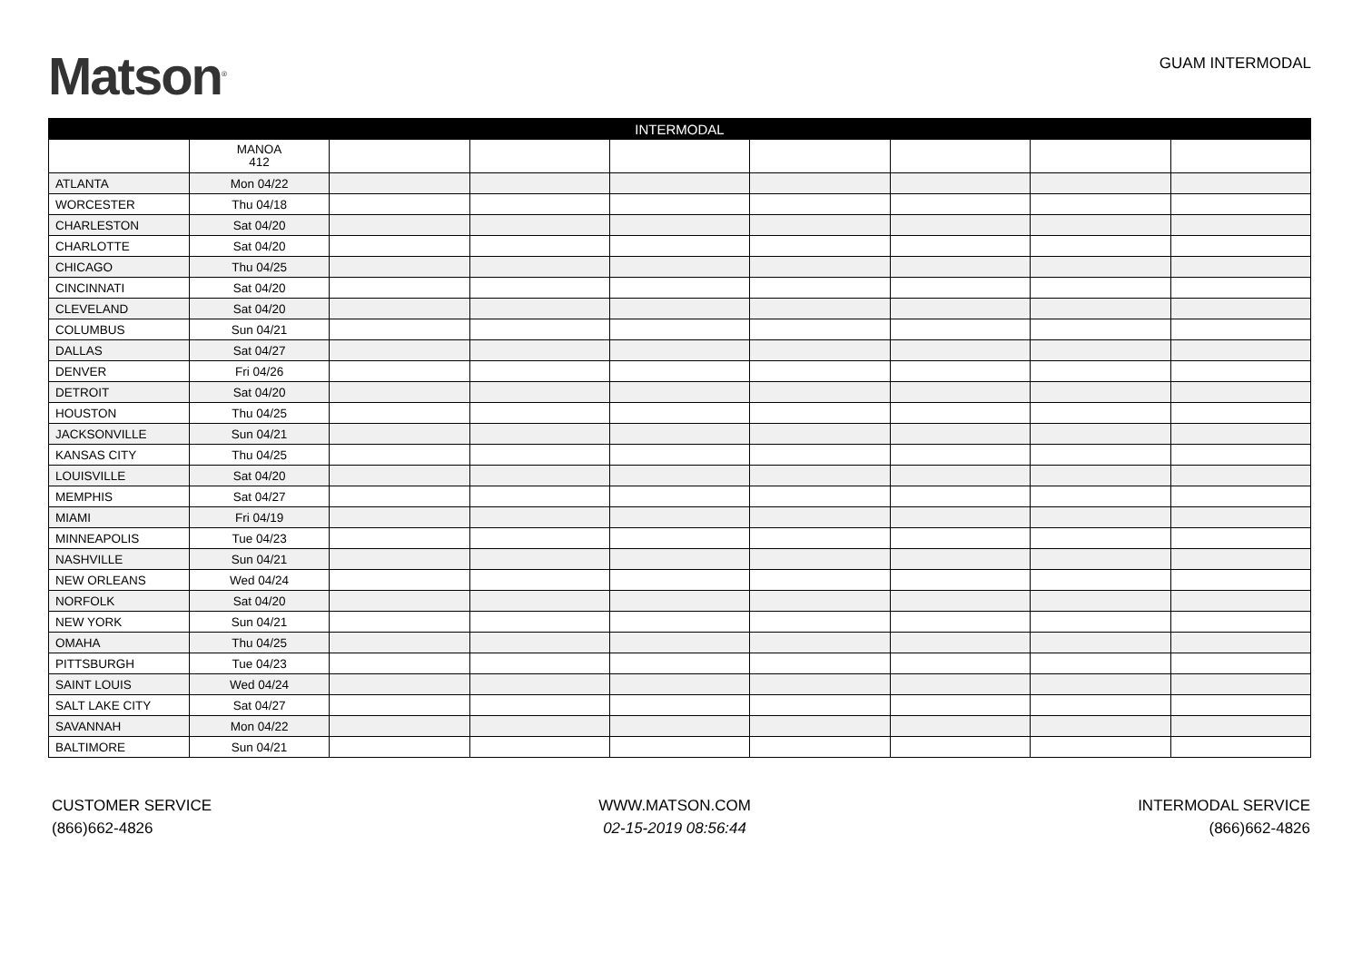Matson<sup>®</sup>
GUAM INTERMODAL
| INTERMODAL | | | | | | | | |
| --- | --- | --- | --- | --- | --- | --- | --- | --- |
| | MANOA 412 | | | | | | | |
| ATLANTA | Mon 04/22 | | | | | | | |
| WORCESTER | Thu 04/18 | | | | | | | |
| CHARLESTON | Sat 04/20 | | | | | | | |
| CHARLOTTE | Sat 04/20 | | | | | | | |
| CHICAGO | Thu 04/25 | | | | | | | |
| CINCINNATI | Sat 04/20 | | | | | | | |
| CLEVELAND | Sat 04/20 | | | | | | | |
| COLUMBUS | Sun 04/21 | | | | | | | |
| DALLAS | Sat 04/27 | | | | | | | |
| DENVER | Fri 04/26 | | | | | | | |
| DETROIT | Sat 04/20 | | | | | | | |
| HOUSTON | Thu 04/25 | | | | | | | |
| JACKSONVILLE | Sun 04/21 | | | | | | | |
| KANSAS CITY | Thu 04/25 | | | | | | | |
| LOUISVILLE | Sat 04/20 | | | | | | | |
| MEMPHIS | Sat 04/27 | | | | | | | |
| MIAMI | Fri 04/19 | | | | | | | |
| MINNEAPOLIS | Tue 04/23 | | | | | | | |
| NASHVILLE | Sun 04/21 | | | | | | | |
| NEW ORLEANS | Wed 04/24 | | | | | | | |
| NORFOLK | Sat 04/20 | | | | | | | |
| NEW YORK | Sun 04/21 | | | | | | | |
| OMAHA | Thu 04/25 | | | | | | | |
| PITTSBURGH | Tue 04/23 | | | | | | | |
| SAINT LOUIS | Wed 04/24 | | | | | | | |
| SALT LAKE CITY | Sat 04/27 | | | | | | | |
| SAVANNAH | Mon 04/22 | | | | | | | |
| BALTIMORE | Sun 04/21 | | | | | | | |
CUSTOMER SERVICE
(866)662-4826
WWW.MATSON.COM
02-15-2019 08:56:44
INTERMODAL SERVICE
(866)662-4826